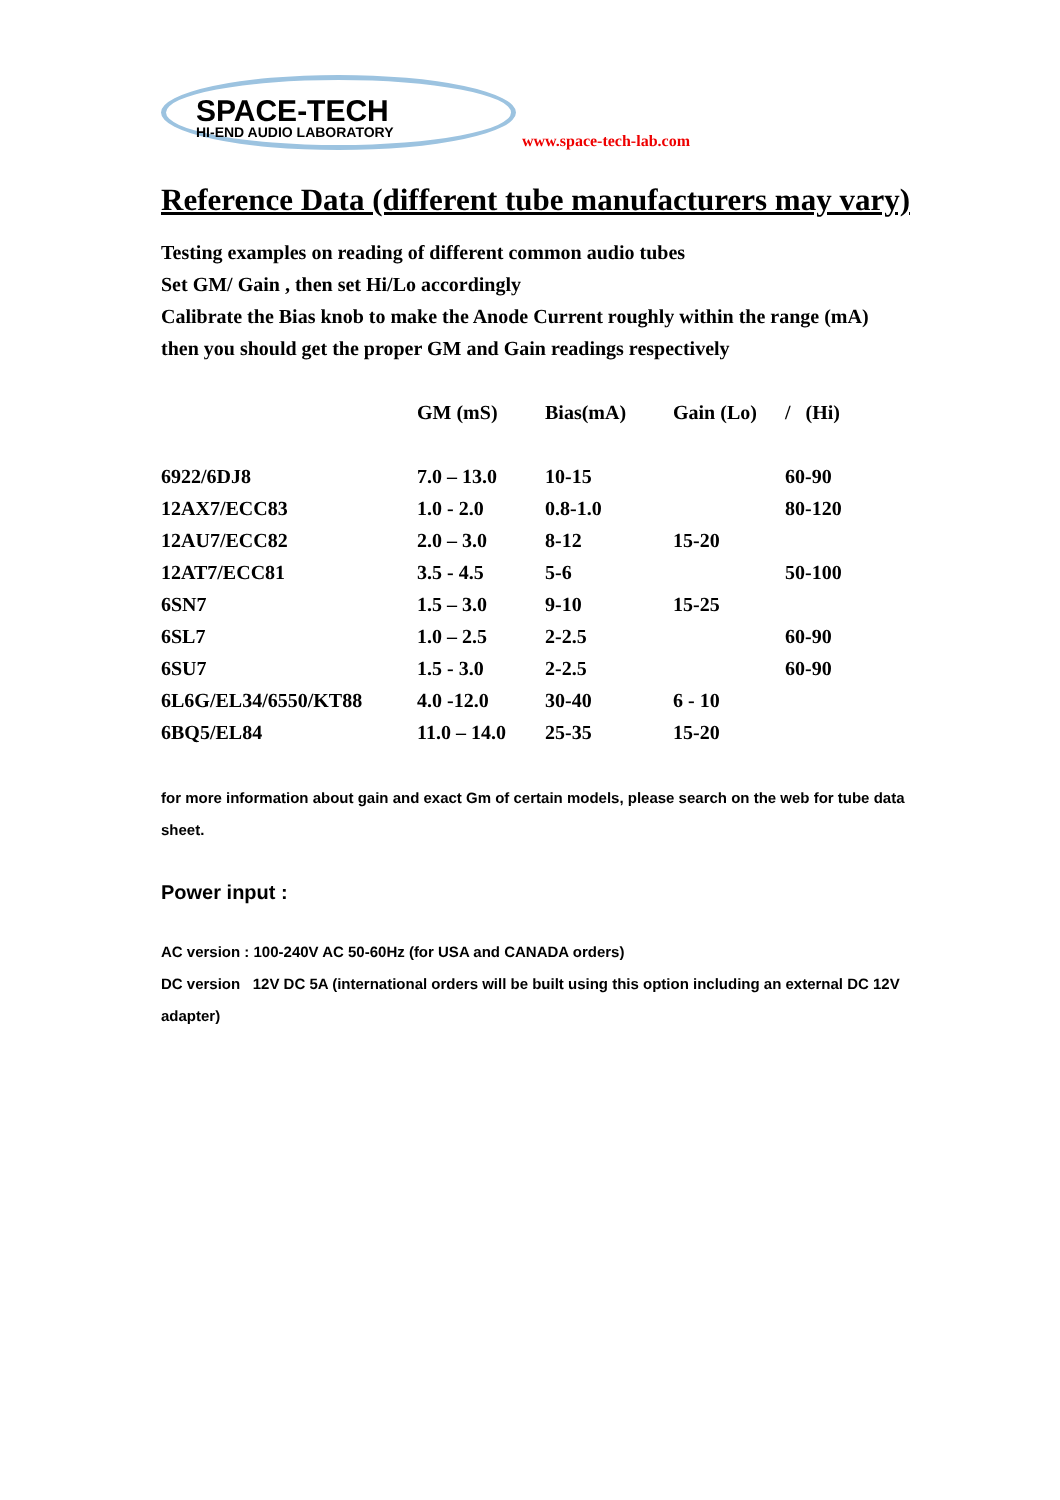SPACE-TECH
HI-END AUDIO LABORATORY
www.space-tech-lab.com
Reference Data (different tube manufacturers may vary)
Testing examples on reading of different common audio tubes
Set GM/ Gain , then set Hi/Lo accordingly
Calibrate the Bias knob to make the Anode Current roughly within the range (mA)
then you should get the proper GM and Gain readings respectively
| | GM (mS) | Bias(mA) | Gain (Lo) | / (Hi) |
| --- | --- | --- | --- | --- |
| 6922/6DJ8 | 7.0 – 13.0 | 10-15 | | 60-90 |
| 12AX7/ECC83 | 1.0 - 2.0 | 0.8-1.0 | | 80-120 |
| 12AU7/ECC82 | 2.0 – 3.0 | 8-12 | 15-20 | |
| 12AT7/ECC81 | 3.5 - 4.5 | 5-6 | | 50-100 |
| 6SN7 | 1.5 – 3.0 | 9-10 | 15-25 | |
| 6SL7 | 1.0 – 2.5 | 2-2.5 | | 60-90 |
| 6SU7 | 1.5 - 3.0 | 2-2.5 | | 60-90 |
| 6L6G/EL34/6550/KT88 | 4.0 -12.0 | 30-40 | 6 - 10 | |
| 6BQ5/EL84 | 11.0 – 14.0 | 25-35 | 15-20 | |
for more information about gain and exact Gm of certain models, please search on the web for tube data sheet.
Power input :
AC version : 100-240V AC 50-60Hz (for USA and CANADA orders)
DC version 12V DC 5A (international orders will be built using this option including an external DC 12V adapter)